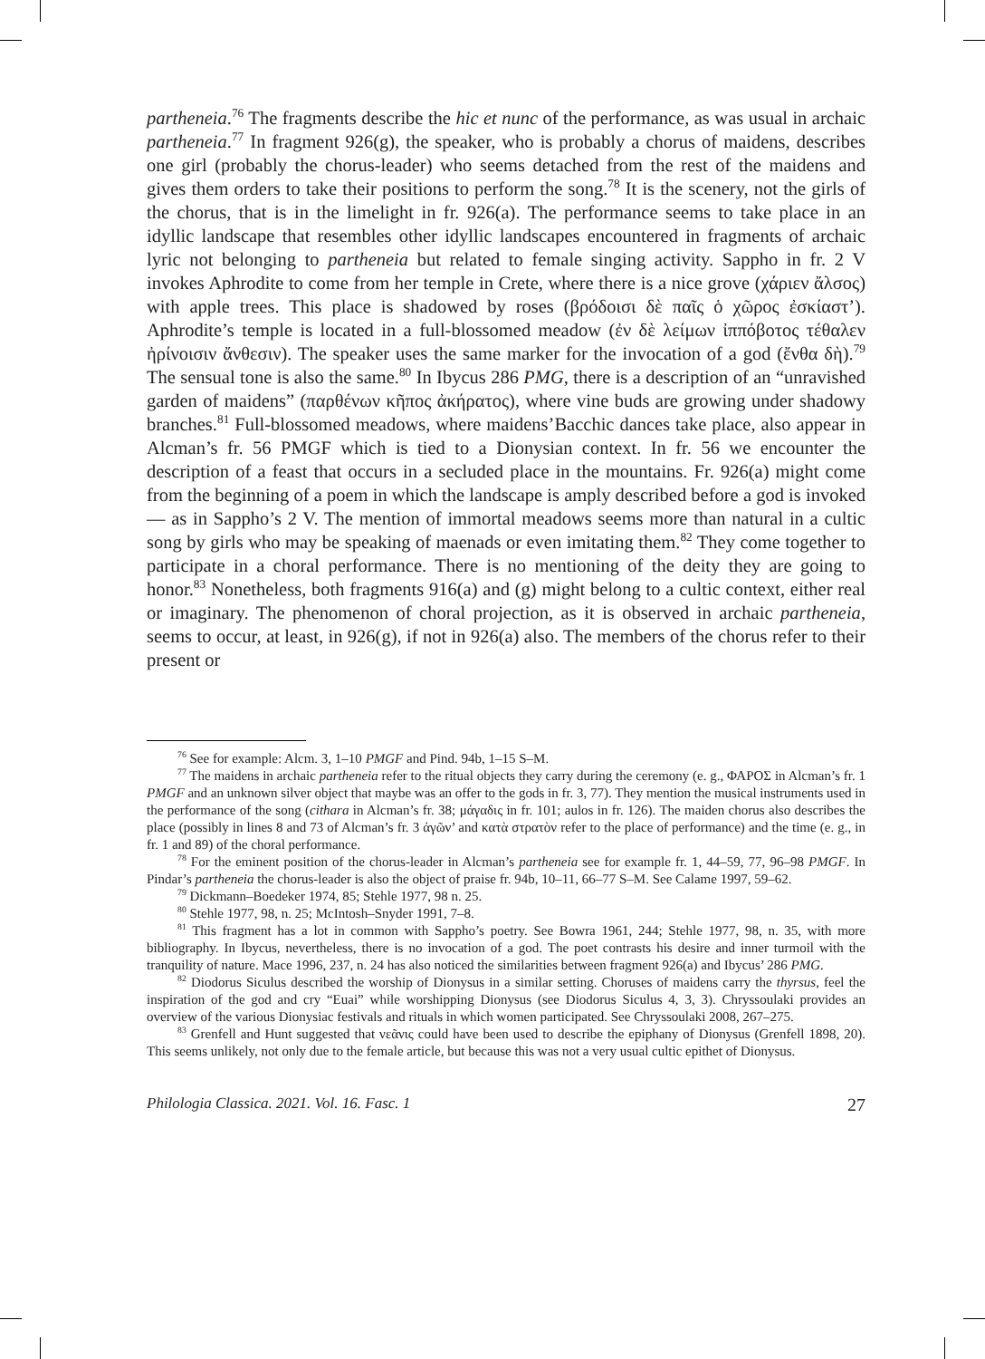partheneia.<sup>76</sup> The fragments describe the hic et nunc of the performance, as was usual in archaic partheneia.<sup>77</sup> In fragment 926(g), the speaker, who is probably a chorus of maidens, describes one girl (probably the chorus-leader) who seems detached from the rest of the maidens and gives them orders to take their positions to perform the song.<sup>78</sup> It is the scenery, not the girls of the chorus, that is in the limelight in fr. 926(a). The performance seems to take place in an idyllic landscape that resembles other idyllic landscapes encountered in fragments of archaic lyric not belonging to partheneia but related to female singing activity. Sappho in fr. 2 V invokes Aphrodite to come from her temple in Crete, where there is a nice grove (χάριεν ἄλσος) with apple trees. This place is shadowed by roses (βρόδοισι δὲ παῖς ὁ χῶρος ἐσκίαστ’). Aphrodite’s temple is located in a full-blossomed meadow (ἐν δὲ λείμων ἰππόβοτος τέθαλεν ἠρίνοισιν ἄνθεσιν). The speaker uses the same marker for the invocation of a god (ἔνθα δὴ).<sup>79</sup> The sensual tone is also the same.<sup>80</sup> In Ibycus 286 PMG, there is a description of an “unravished garden of maidens” (παρθένων κῆπος ἀκήρατος), where vine buds are growing under shadowy branches.<sup>81</sup> Full-blossomed meadows, where maidens’Bacchic dances take place, also appear in Alcman’s fr. 56 PMGF which is tied to a Dionysian context. In fr. 56 we encounter the description of a feast that occurs in a secluded place in the mountains. Fr. 926(a) might come from the beginning of a poem in which the landscape is amply described before a god is invoked — as in Sappho’s 2 V. The mention of immortal meadows seems more than natural in a cultic song by girls who may be speaking of maenads or even imitating them.<sup>82</sup> They come together to participate in a choral performance. There is no mentioning of the deity they are going to honor.<sup>83</sup> Nonetheless, both fragments 916(a) and (g) might belong to a cultic context, either real or imaginary. The phenomenon of choral projection, as it is observed in archaic partheneia, seems to occur, at least, in 926(g), if not in 926(a) also. The members of the chorus refer to their present or
<sup>76</sup> See for example: Alcm. 3, 1–10 PMGF and Pind. 94b, 1–15 S–M.
<sup>77</sup> The maidens in archaic partheneia refer to the ritual objects they carry during the ceremony (e. g., ΦΑΡΟΣ in Alcman’s fr. 1 PMGF and an unknown silver object that maybe was an offer to the gods in fr. 3, 77). They mention the musical instruments used in the performance of the song (cithara in Alcman’s fr. 38; μάγαδις in fr. 101; aulos in fr. 126). The maiden chorus also describes the place (possibly in lines 8 and 73 of Alcman’s fr. 3 ἀγῶν’ and κατὰ στρατὸν refer to the place of performance) and the time (e. g., in fr. 1 and 89) of the choral performance.
<sup>78</sup> For the eminent position of the chorus-leader in Alcman’s partheneia see for example fr. 1, 44–59, 77, 96–98 PMGF. In Pindar’s partheneia the chorus-leader is also the object of praise fr. 94b, 10–11, 66–77 S–M. See Calame 1997, 59–62.
<sup>79</sup> Dickmann–Boedeker 1974, 85; Stehle 1977, 98 n. 25.
<sup>80</sup> Stehle 1977, 98, n. 25; McIntosh–Snyder 1991, 7–8.
<sup>81</sup> This fragment has a lot in common with Sappho’s poetry. See Bowra 1961, 244; Stehle 1977, 98, n. 35, with more bibliography. In Ibycus, nevertheless, there is no invocation of a god. The poet contrasts his desire and inner turmoil with the tranquility of nature. Mace 1996, 237, n. 24 has also noticed the similarities between fragment 926(a) and Ibycus’ 286 PMG.
<sup>82</sup> Diodorus Siculus described the worship of Dionysus in a similar setting. Choruses of maidens carry the thyrsus, feel the inspiration of the god and cry “Euai” while worshipping Dionysus (see Diodorus Siculus 4, 3, 3). Chryssoulaki provides an overview of the various Dionysiac festivals and rituals in which women participated. See Chryssoulaki 2008, 267–275.
<sup>83</sup> Grenfell and Hunt suggested that νεᾶνις could have been used to describe the epiphany of Dionysus (Grenfell 1898, 20). This seems unlikely, not only due to the female article, but because this was not a very usual cultic epithet of Dionysus.
Philologia Classica. 2021. Vol. 16. Fasc. 1 27